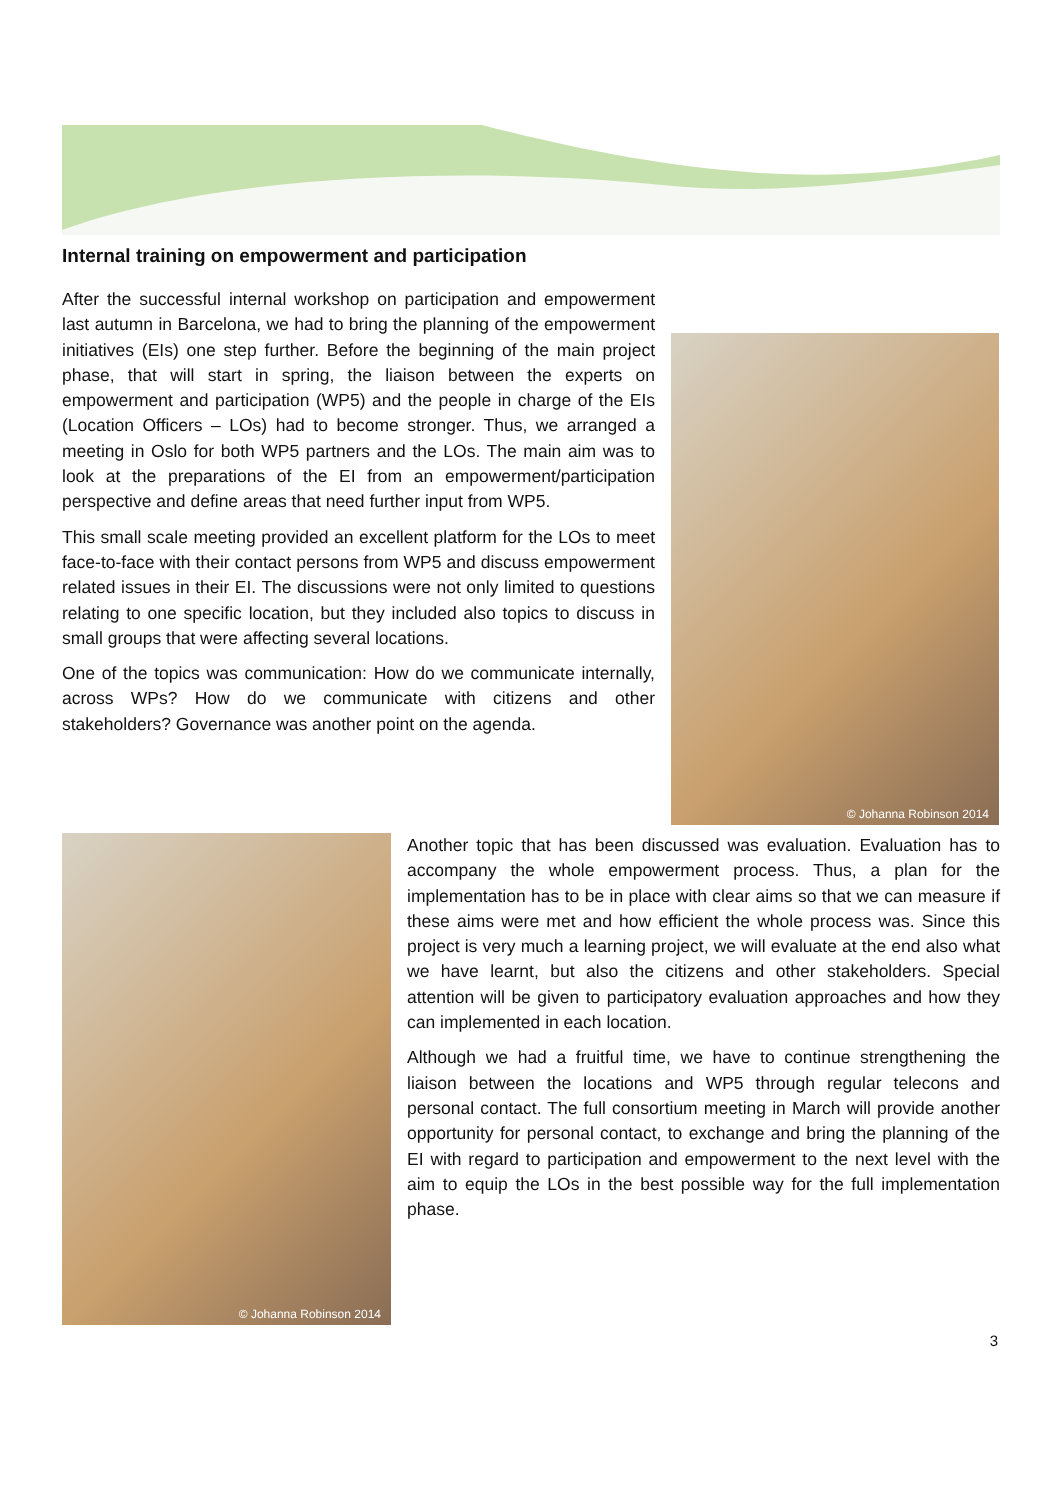Internal training on empowerment and participation
After the successful internal workshop on participation and empowerment last autumn in Barcelona, we had to bring the planning of the empowerment initiatives (EIs) one step further. Before the beginning of the main project phase, that will start in spring, the liaison between the experts on empowerment and participation (WP5) and the people in charge of the EIs (Location Officers – LOs) had to become stronger. Thus, we arranged a meeting in Oslo for both WP5 partners and the LOs. The main aim was to look at the preparations of the EI from an empowerment/participation perspective and define areas that need further input from WP5.
This small scale meeting provided an excellent platform for the LOs to meet face-to-face with their contact persons from WP5 and discuss empowerment related issues in their EI. The discussions were not only limited to questions relating to one specific location, but they included also topics to discuss in small groups that were affecting several locations.
One of the topics was communication: How do we communicate internally, across WPs? How do we communicate with citizens and other stakeholders? Governance was another point on the agenda.
© Johanna Robinson 2014
© Johanna Robinson 2014
Another topic that has been discussed was evaluation. Evaluation has to accompany the whole empowerment process. Thus, a plan for the implementation has to be in place with clear aims so that we can measure if these aims were met and how efficient the whole process was. Since this project is very much a learning project, we will evaluate at the end also what we have learnt, but also the citizens and other stakeholders. Special attention will be given to participatory evaluation approaches and how they can implemented in each location.
Although we had a fruitful time, we have to continue strengthening the liaison between the locations and WP5 through regular telecons and personal contact. The full consortium meeting in March will provide another opportunity for personal contact, to exchange and bring the planning of the EI with regard to participation and empowerment to the next level with the aim to equip the LOs in the best possible way for the full implementation phase.
3